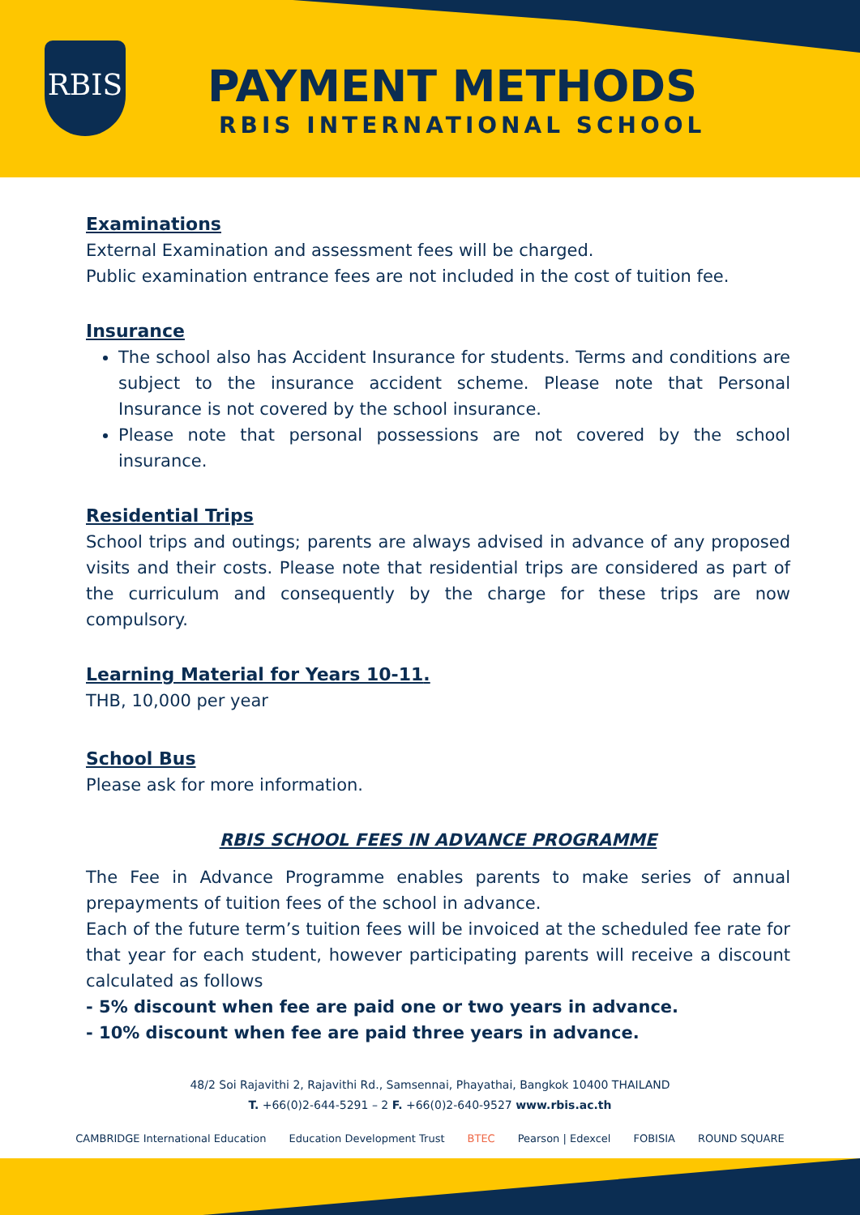RBIS
PAYMENT METHODS
RBIS INTERNATIONAL SCHOOL
Examinations
External Examination and assessment fees will be charged.
Public examination entrance fees are not included in the cost of tuition fee.
Insurance
The school also has Accident Insurance for students. Terms and conditions are subject to the insurance accident scheme. Please note that Personal Insurance is not covered by the school insurance.
Please note that personal possessions are not covered by the school insurance.
Residential Trips
School trips and outings; parents are always advised in advance of any proposed visits and their costs. Please note that residential trips are considered as part of the curriculum and consequently by the charge for these trips are now compulsory.
Learning Material for Years 10-11.
THB, 10,000 per year
School Bus
Please ask for more information.
RBIS SCHOOL FEES IN ADVANCE PROGRAMME
The Fee in Advance Programme enables parents to make series of annual prepayments of tuition fees of the school in advance.
Each of the future term’s tuition fees will be invoiced at the scheduled fee rate for that year for each student, however participating parents will receive a discount calculated as follows
- 5% discount when fee are paid one or two years in advance.
- 10% discount when fee are paid three years in advance.
48/2 Soi Rajavithi 2, Rajavithi Rd., Samsennai, Phayathai, Bangkok 10400 THAILAND
T. +66(0)2-644-5291 – 2 F. +66(0)2-640-9527 www.rbis.ac.th
CAMBRIDGE International Education Education Development Trust BTEC Pearson | Edexcel FOBISIA ROUND SQUARE